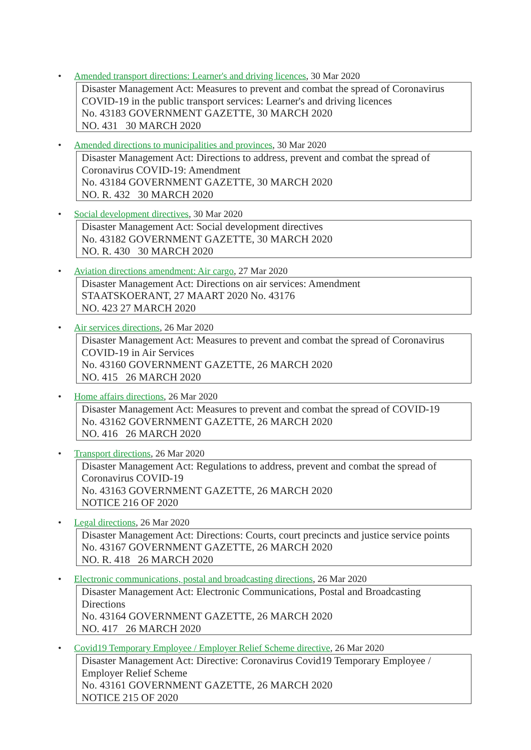• Amended transport directions: Learner's and driving licences, 30 Mar 2020
Disaster Management Act: Measures to prevent and combat the spread of Coronavirus COVID-19 in the public transport services: Learner's and driving licences
No. 43183 GOVERNMENT GAZETTE, 30 MARCH 2020
NO. 431 30 MARCH 2020
• Amended directions to municipalities and provinces, 30 Mar 2020
Disaster Management Act: Directions to address, prevent and combat the spread of Coronavirus COVID-19: Amendment
No. 43184 GOVERNMENT GAZETTE, 30 MARCH 2020
NO. R. 432 30 MARCH 2020
• Social development directives, 30 Mar 2020
Disaster Management Act: Social development directives
No. 43182 GOVERNMENT GAZETTE, 30 MARCH 2020
NO. R. 430 30 MARCH 2020
• Aviation directions amendment: Air cargo, 27 Mar 2020
Disaster Management Act: Directions on air services: Amendment
STAATSKOERANT, 27 MAART 2020 No. 43176
NO. 423 27 MARCH 2020
• Air services directions, 26 Mar 2020
Disaster Management Act: Measures to prevent and combat the spread of Coronavirus COVID-19 in Air Services
No. 43160 GOVERNMENT GAZETTE, 26 MARCH 2020
NO. 415 26 MARCH 2020
• Home affairs directions, 26 Mar 2020
Disaster Management Act: Measures to prevent and combat the spread of COVID-19
No. 43162 GOVERNMENT GAZETTE, 26 MARCH 2020
NO. 416 26 MARCH 2020
• Transport directions, 26 Mar 2020
Disaster Management Act: Regulations to address, prevent and combat the spread of Coronavirus COVID-19
No. 43163 GOVERNMENT GAZETTE, 26 MARCH 2020
NOTICE 216 OF 2020
• Legal directions, 26 Mar 2020
Disaster Management Act: Directions: Courts, court precincts and justice service points
No. 43167 GOVERNMENT GAZETTE, 26 MARCH 2020
NO. R. 418 26 MARCH 2020
• Electronic communications, postal and broadcasting directions, 26 Mar 2020
Disaster Management Act: Electronic Communications, Postal and Broadcasting Directions
No. 43164 GOVERNMENT GAZETTE, 26 MARCH 2020
NO. 417 26 MARCH 2020
• Covid19 Temporary Employee / Employer Relief Scheme directive, 26 Mar 2020
Disaster Management Act: Directive: Coronavirus Covid19 Temporary Employee / Employer Relief Scheme
No. 43161 GOVERNMENT GAZETTE, 26 MARCH 2020
NOTICE 215 OF 2020